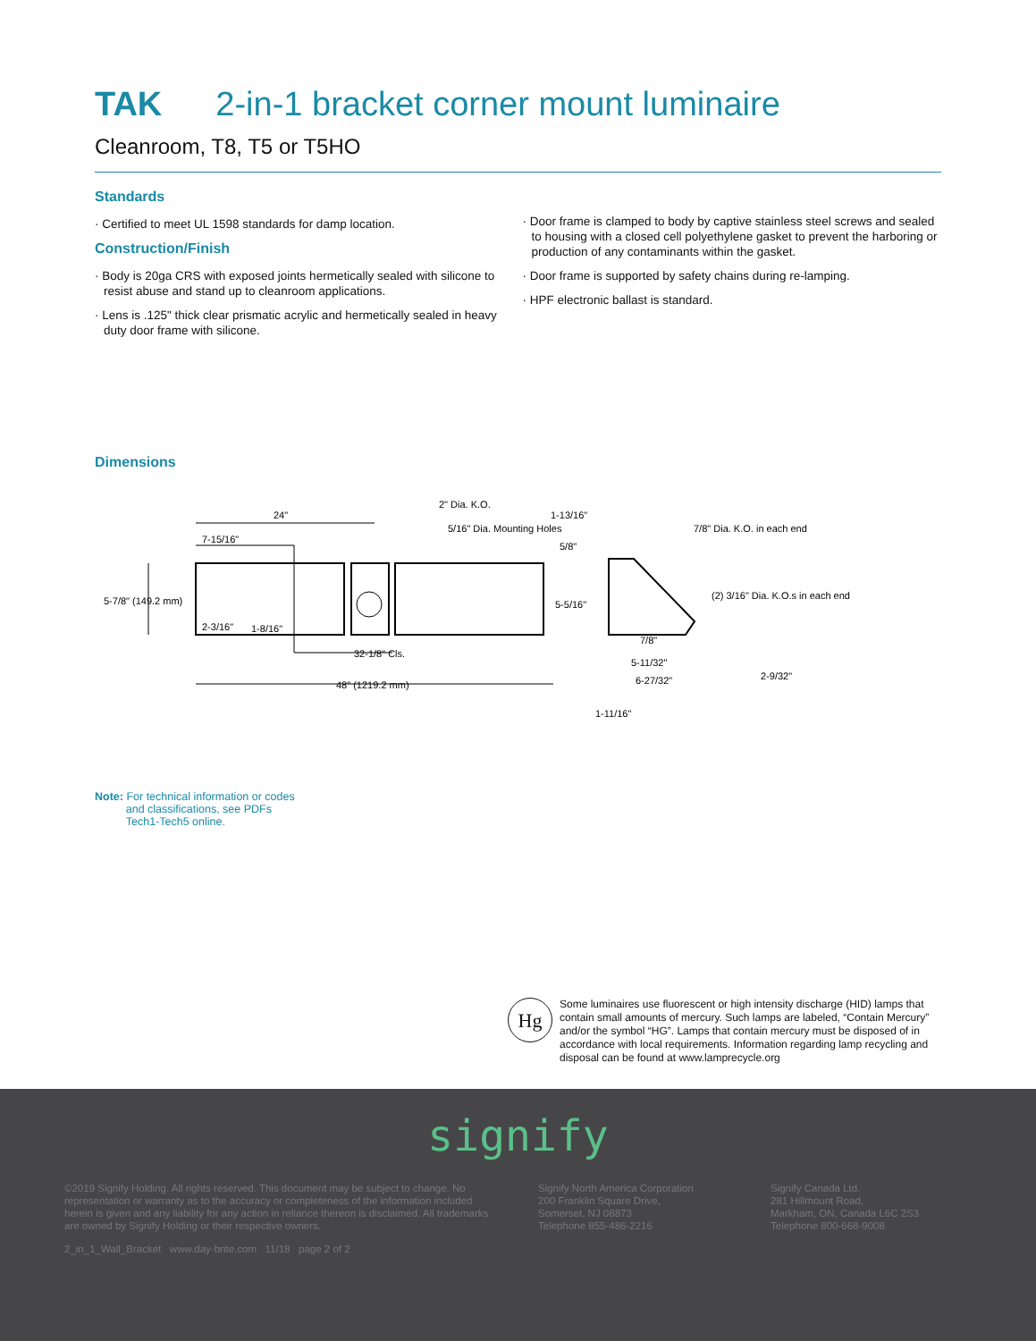TAK 2-in-1 bracket corner mount luminaire
Cleanroom, T8, T5 or T5HO
Standards
· Certified to meet UL 1598 standards for damp location.
Construction/Finish
· Body is 20ga CRS with exposed joints hermetically sealed with silicone to resist abuse and stand up to cleanroom applications.
· Lens is .125" thick clear prismatic acrylic and hermetically sealed in heavy duty door frame with silicone.
· Door frame is clamped to body by captive stainless steel screws and sealed to housing with a closed cell polyethylene gasket to prevent the harboring or production of any contaminants within the gasket.
· Door frame is supported by safety chains during re-lamping.
· HPF electronic ballast is standard.
Dimensions
24"
7-15/16"
5-7/8" (149.2 mm)
2-3/16"
1-8/16"
32-1/8" Cls.
48" (1219.2 mm)
2" Dia. K.O.
5/16" Dia. Mounting Holes
1-13/16"
5/8"
7/8" Dia. K.O. in each end
(2) 3/16" Dia. K.O.s in each end
5-5/16"
7/8"
5-11/32"
6-27/32"
2-9/32"
1-11/16"
Note: For technical information or codes
and classifications, see PDFs
Tech1-Tech5 online.
Hg
Some luminaires use fluorescent or high intensity discharge (HID) lamps that contain small amounts of mercury. Such lamps are labeled, “Contain Mercury” and/or the symbol “HG”. Lamps that contain mercury must be disposed of in accordance with local requirements. Information regarding lamp recycling and disposal can be found at www.lamprecycle.org
signify
©2019 Signify Holding. All rights reserved. This document may be subject to change. No representation or warranty as to the accuracy or completeness of the information included herein is given and any liability for any action in reliance thereon is disclaimed. All trademarks are owned by Signify Holding or their respective owners.
Signify North America Corporation
200 Franklin Square Drive,
Somerset, NJ 08873
Telephone 855-486-2216
Signify Canada Ltd.
281 Hillmount Road,
Markham, ON, Canada L6C 2S3
Telephone 800-668-9008
2_in_1_Wall_Bracket www.day-brite.com 11/18 page 2 of 2